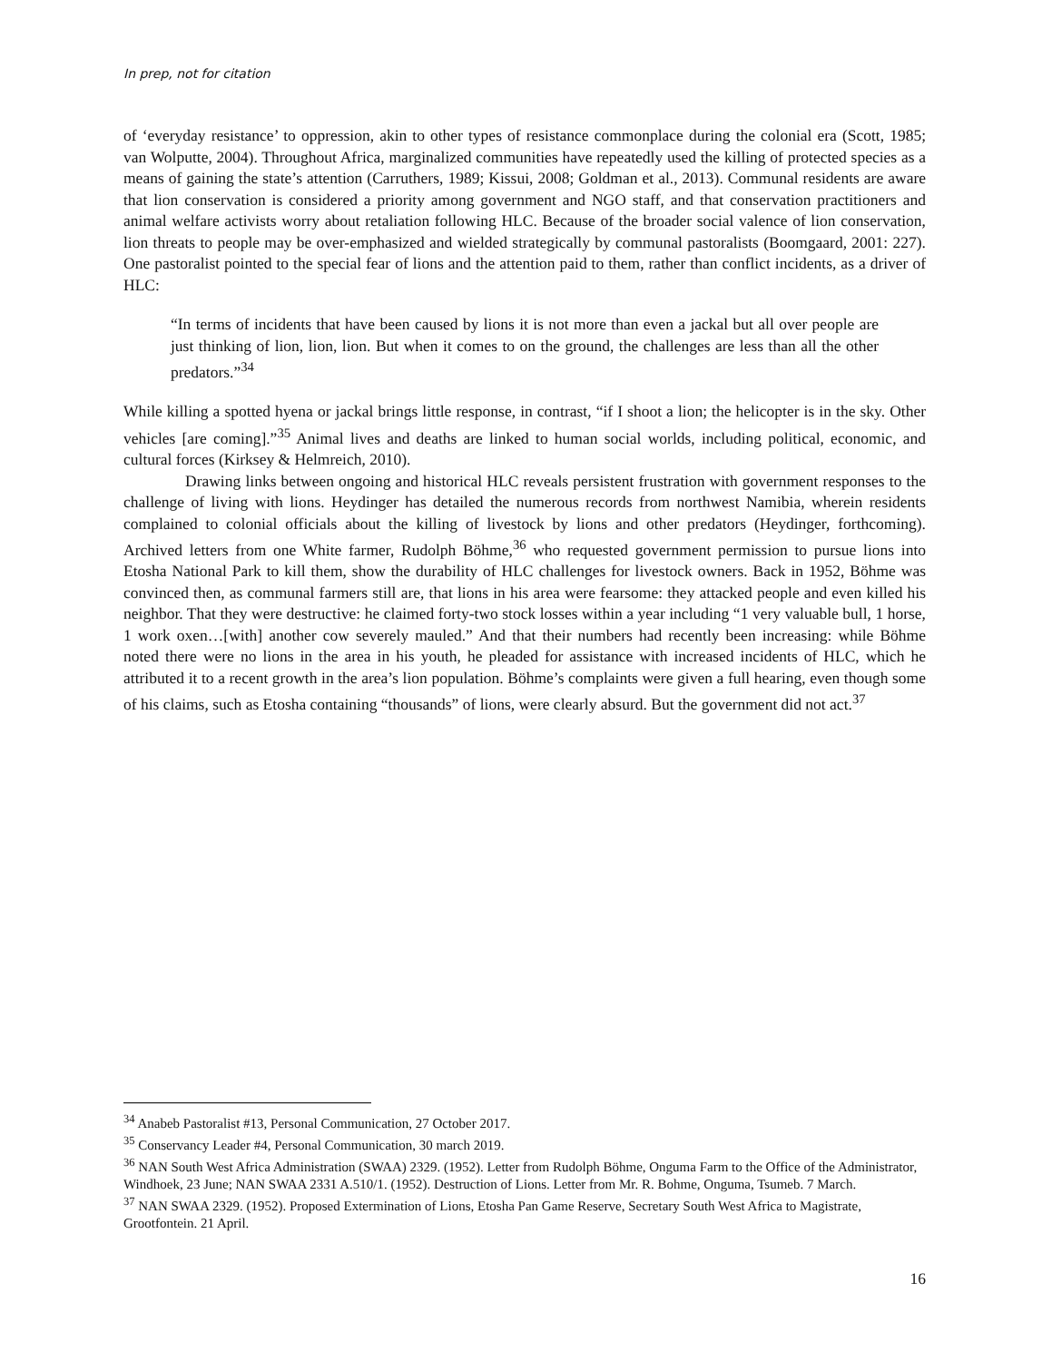In prep, not for citation
of ‘everyday resistance’ to oppression, akin to other types of resistance commonplace during the colonial era (Scott, 1985; van Wolputte, 2004). Throughout Africa, marginalized communities have repeatedly used the killing of protected species as a means of gaining the state’s attention (Carruthers, 1989; Kissui, 2008; Goldman et al., 2013). Communal residents are aware that lion conservation is considered a priority among government and NGO staff, and that conservation practitioners and animal welfare activists worry about retaliation following HLC. Because of the broader social valence of lion conservation, lion threats to people may be over-emphasized and wielded strategically by communal pastoralists (Boomgaard, 2001: 227). One pastoralist pointed to the special fear of lions and the attention paid to them, rather than conflict incidents, as a driver of HLC:
“In terms of incidents that have been caused by lions it is not more than even a jackal but all over people are just thinking of lion, lion, lion. But when it comes to on the ground, the challenges are less than all the other predators.”<sup>34</sup>
While killing a spotted hyena or jackal brings little response, in contrast, “if I shoot a lion; the helicopter is in the sky. Other vehicles [are coming].”<sup>35</sup> Animal lives and deaths are linked to human social worlds, including political, economic, and cultural forces (Kirksey & Helmreich, 2010).
Drawing links between ongoing and historical HLC reveals persistent frustration with government responses to the challenge of living with lions. Heydinger has detailed the numerous records from northwest Namibia, wherein residents complained to colonial officials about the killing of livestock by lions and other predators (Heydinger, forthcoming). Archived letters from one White farmer, Rudolph Böhme,<sup>36</sup> who requested government permission to pursue lions into Etosha National Park to kill them, show the durability of HLC challenges for livestock owners. Back in 1952, Böhme was convinced then, as communal farmers still are, that lions in his area were fearsome: they attacked people and even killed his neighbor. That they were destructive: he claimed forty-two stock losses within a year including “1 very valuable bull, 1 horse, 1 work oxen…[with] another cow severely mauled.” And that their numbers had recently been increasing: while Böhme noted there were no lions in the area in his youth, he pleaded for assistance with increased incidents of HLC, which he attributed it to a recent growth in the area’s lion population. Böhme’s complaints were given a full hearing, even though some of his claims, such as Etosha containing “thousands” of lions, were clearly absurd. But the government did not act.<sup>37</sup>
<sup>34</sup> Anabeb Pastoralist #13, Personal Communication, 27 October 2017.
<sup>35</sup> Conservancy Leader #4, Personal Communication, 30 march 2019.
<sup>36</sup> NAN South West Africa Administration (SWAA) 2329. (1952). Letter from Rudolph Böhme, Onguma Farm to the Office of the Administrator, Windhoek, 23 June; NAN SWAA 2331 A.510/1. (1952). Destruction of Lions. Letter from Mr. R. Bohme, Onguma, Tsumeb. 7 March.
<sup>37</sup> NAN SWAA 2329. (1952). Proposed Extermination of Lions, Etosha Pan Game Reserve, Secretary South West Africa to Magistrate, Grootfontein. 21 April.
16